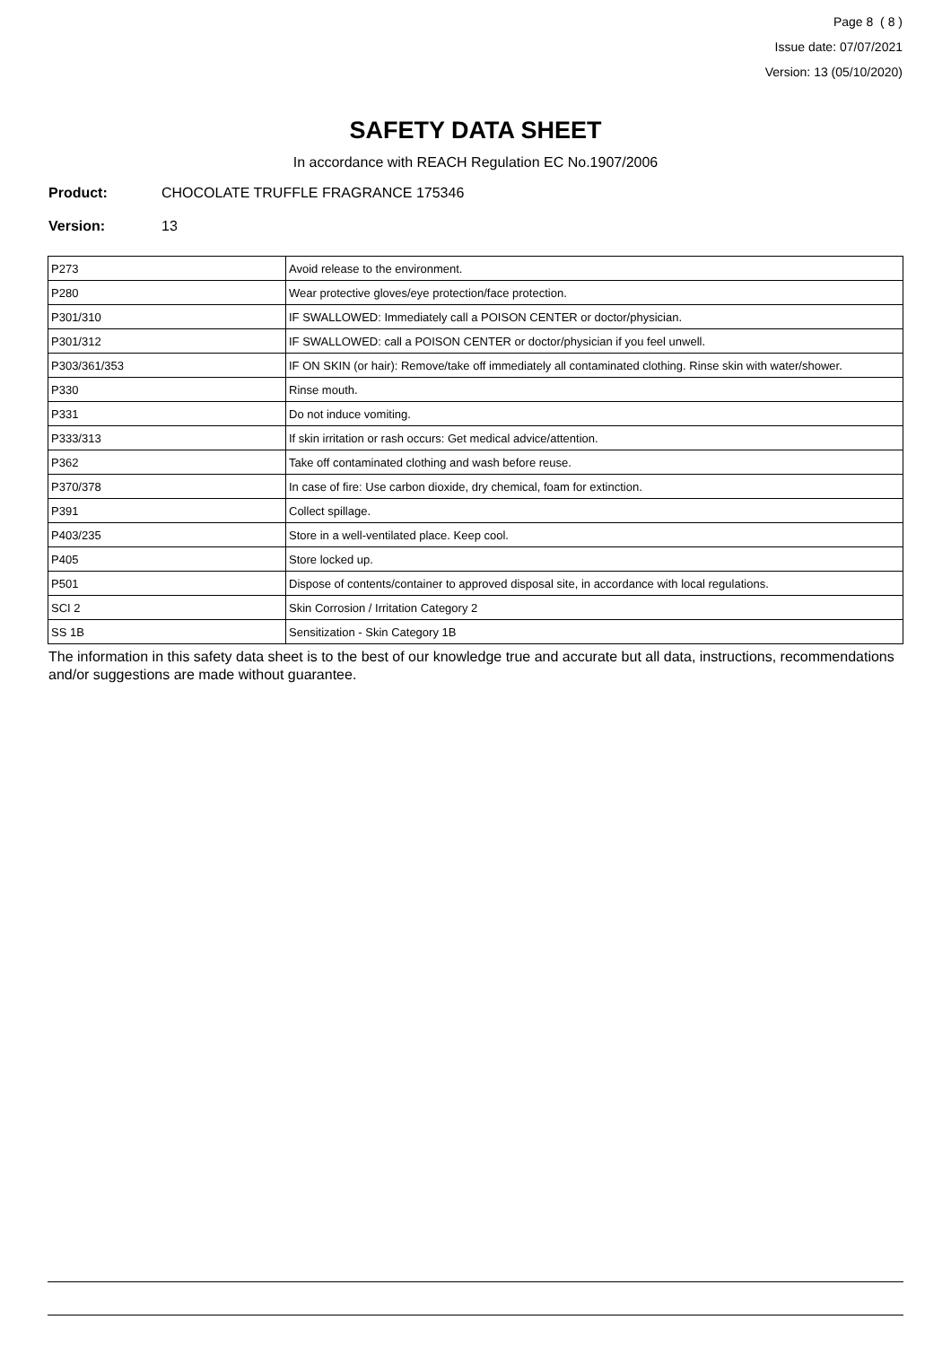Page 8 ( 8 )
Issue date: 07/07/2021
Version: 13 (05/10/2020)
SAFETY DATA SHEET
In accordance with REACH Regulation EC No.1907/2006
Product: CHOCOLATE TRUFFLE FRAGRANCE 175346
Version: 13
| P273 | Avoid release to the environment. |
| P280 | Wear protective gloves/eye protection/face protection. |
| P301/310 | IF SWALLOWED: Immediately call a POISON CENTER or doctor/physician. |
| P301/312 | IF SWALLOWED: call a POISON CENTER or doctor/physician if you feel unwell. |
| P303/361/353 | IF ON SKIN (or hair): Remove/take off immediately all contaminated clothing. Rinse skin with water/shower. |
| P330 | Rinse mouth. |
| P331 | Do not induce vomiting. |
| P333/313 | If skin irritation or rash occurs: Get medical advice/attention. |
| P362 | Take off contaminated clothing and wash before reuse. |
| P370/378 | In case of fire: Use carbon dioxide, dry chemical, foam for extinction. |
| P391 | Collect spillage. |
| P403/235 | Store in a well-ventilated place. Keep cool. |
| P405 | Store locked up. |
| P501 | Dispose of contents/container to approved disposal site, in accordance with local regulations. |
| SCI 2 | Skin Corrosion / Irritation Category 2 |
| SS 1B | Sensitization - Skin Category 1B |
The information in this safety data sheet is to the best of our knowledge true and accurate but all data, instructions, recommendations and/or suggestions are made without guarantee.